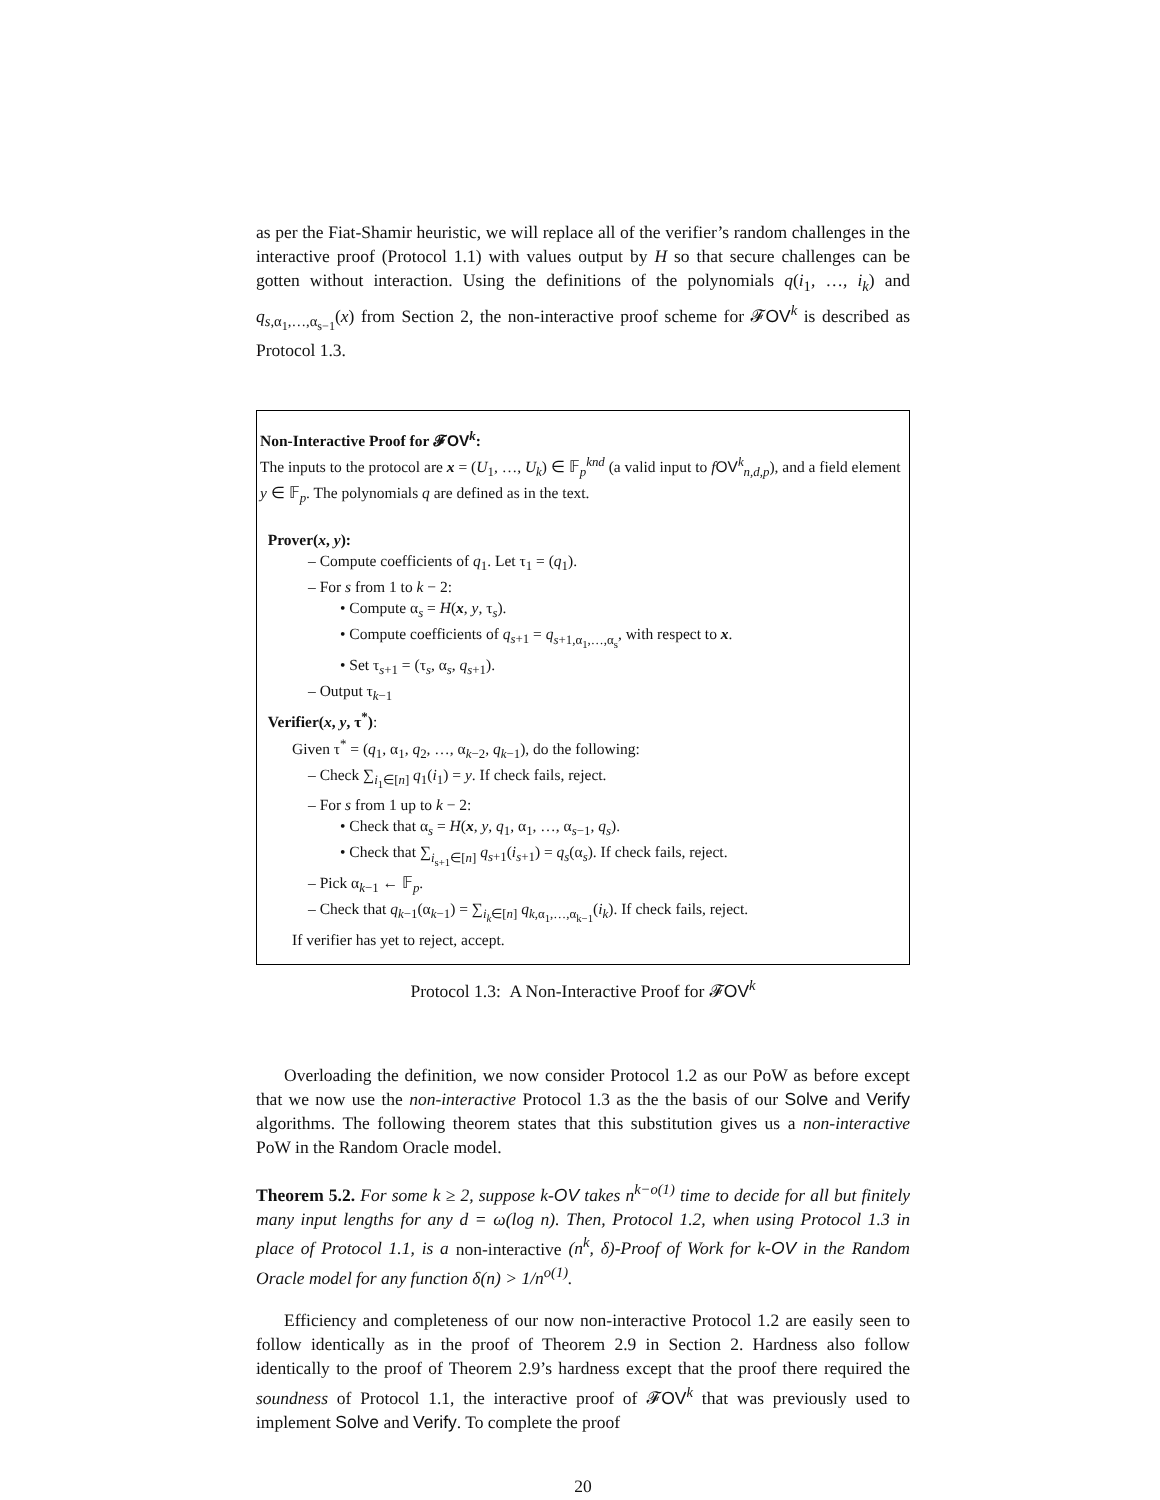as per the Fiat-Shamir heuristic, we will replace all of the verifier’s random challenges in the interactive proof (Protocol 1.1) with values output by H so that secure challenges can be gotten without interaction. Using the definitions of the polynomials q(i<sub>1</sub>, …, i<sub>k</sub>) and q<sub>s,α<sub>1</sub>,…,α<sub>s−1</sub></sub>(x) from Section 2, the non-interactive proof scheme for 𝓕OV<sup>k</sup> is described as Protocol 1.3.
Non-Interactive Proof for 𝓕OV<sup>k</sup>:
The inputs to the protocol are x = (U<sub>1</sub>, …, U<sub>k</sub>) ∈ 𝔽<sub>p</sub><sup>knd</sup> (a valid input to fOV<sup>k</sup><sub>n,d,p</sub>), and a field element y ∈ 𝔽<sub>p</sub>. The polynomials q are defined as in the text.
Prover(x, y):
– Compute coefficients of q<sub>1</sub>. Let τ<sub>1</sub> = (q<sub>1</sub>).
– For s from 1 to k − 2:
• Compute α<sub>s</sub> = H(x, y, τ<sub>s</sub>).
• Compute coefficients of q<sub>s+1</sub> = q<sub>s+1,α<sub>1</sub>,…,α<sub>s</sub></sub>, with respect to x.
• Set τ<sub>s+1</sub> = (τ<sub>s</sub>, α<sub>s</sub>, q<sub>s+1</sub>).
– Output τ<sub>k−1</sub>
Verifier(x, y, τ<sup>*</sup>):
Given τ<sup>*</sup> = (q<sub>1</sub>, α<sub>1</sub>, q<sub>2</sub>, …, α<sub>k−2</sub>, q<sub>k−1</sub>), do the following:
– Check ∑<sub>i<sub>1</sub>∈[n]</sub> q<sub>1</sub>(i<sub>1</sub>) = y. If check fails, reject.
– For s from 1 up to k − 2:
• Check that α<sub>s</sub> = H(x, y, q<sub>1</sub>, α<sub>1</sub>, …, α<sub>s−1</sub>, q<sub>s</sub>).
• Check that ∑<sub>i<sub>s+1</sub>∈[n]</sub> q<sub>s+1</sub>(i<sub>s+1</sub>) = q<sub>s</sub>(α<sub>s</sub>). If check fails, reject.
– Pick α<sub>k−1</sub> ← 𝔽<sub>p</sub>.
– Check that q<sub>k−1</sub>(α<sub>k−1</sub>) = ∑<sub>i<sub>k</sub>∈[n]</sub> q<sub>k,α<sub>1</sub>,…,α<sub>k−1</sub></sub>(i<sub>k</sub>). If check fails, reject.
If verifier has yet to reject, accept.
Protocol 1.3: A Non-Interactive Proof for 𝓕OV<sup>k</sup>
Overloading the definition, we now consider Protocol 1.2 as our PoW as before except that we now use the non-interactive Protocol 1.3 as the the basis of our Solve and Verify algorithms. The following theorem states that this substitution gives us a non-interactive PoW in the Random Oracle model.
Theorem 5.2. For some k ≥ 2, suppose k-OV takes n<sup>k−o(1)</sup> time to decide for all but finitely many input lengths for any d = ω(log n). Then, Protocol 1.2, when using Protocol 1.3 in place of Protocol 1.1, is a non-interactive (n<sup>k</sup>, δ)-Proof of Work for k-OV in the Random Oracle model for any function δ(n) > 1/n<sup>o(1)</sup>.
Efficiency and completeness of our now non-interactive Protocol 1.2 are easily seen to follow identically as in the proof of Theorem 2.9 in Section 2. Hardness also follow identically to the proof of Theorem 2.9’s hardness except that the proof there required the soundness of Protocol 1.1, the interactive proof of 𝓕OV<sup>k</sup> that was previously used to implement Solve and Verify. To complete the proof
20